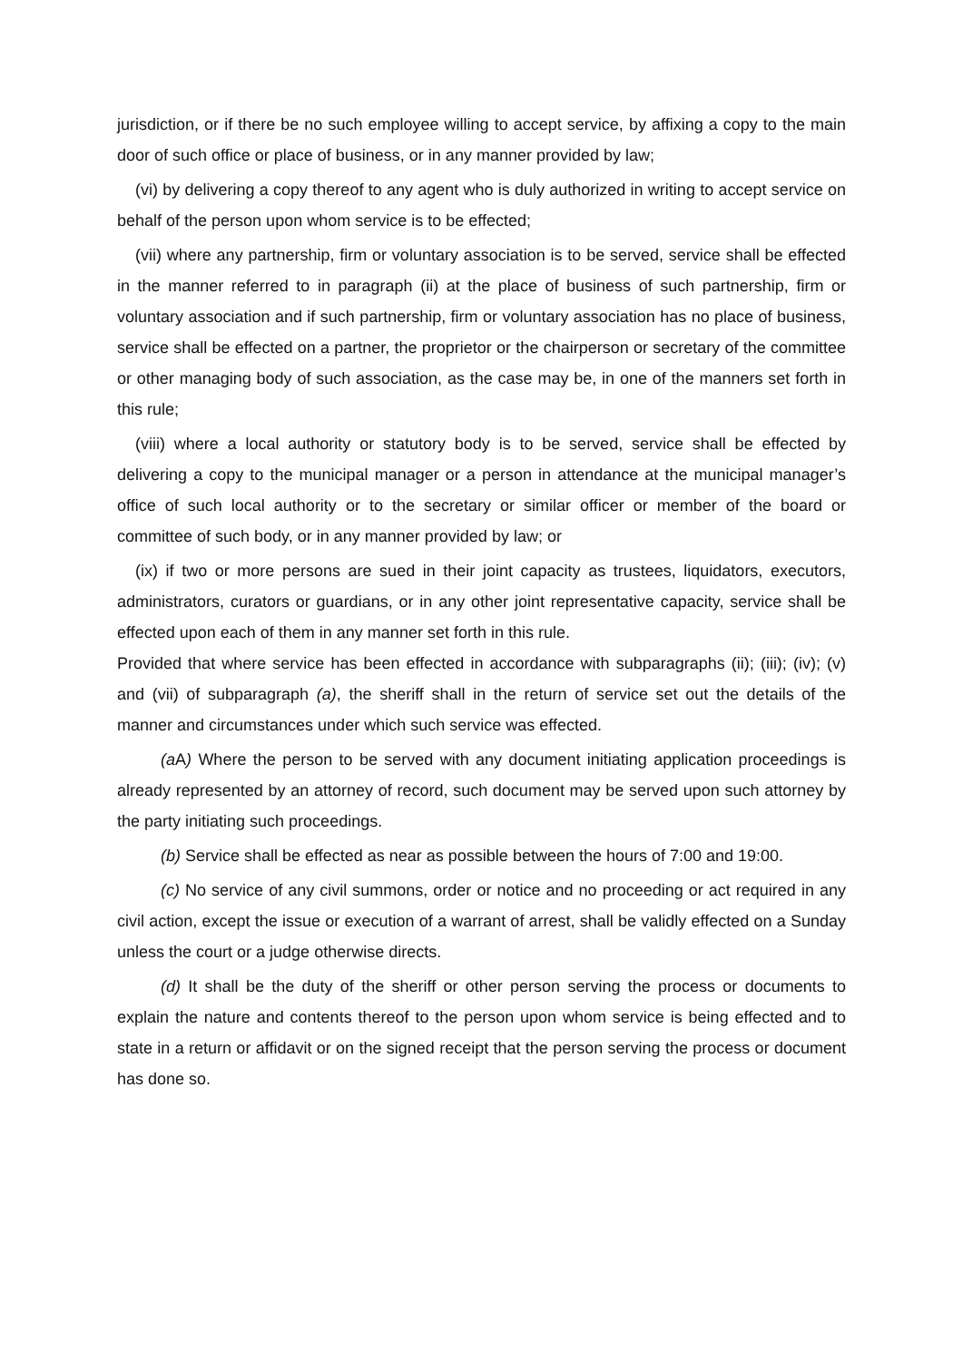jurisdiction, or if there be no such employee willing to accept service, by affixing a copy to the main door of such office or place of business, or in any manner provided by law;
(vi) by delivering a copy thereof to any agent who is duly authorized in writing to accept service on behalf of the person upon whom service is to be effected;
(vii) where any partnership, firm or voluntary association is to be served, service shall be effected in the manner referred to in paragraph (ii) at the place of business of such partnership, firm or voluntary association and if such partnership, firm or voluntary association has no place of business, service shall be effected on a partner, the proprietor or the chairperson or secretary of the committee or other managing body of such association, as the case may be, in one of the manners set forth in this rule;
(viii) where a local authority or statutory body is to be served, service shall be effected by delivering a copy to the municipal manager or a person in attendance at the municipal manager’s office of such local authority or to the secretary or similar officer or member of the board or committee of such body, or in any manner provided by law; or
(ix) if two or more persons are sued in their joint capacity as trustees, liquidators, executors, administrators, curators or guardians, or in any other joint representative capacity, service shall be effected upon each of them in any manner set forth in this rule.
Provided that where service has been effected in accordance with subparagraphs (ii); (iii); (iv); (v) and (vii) of subparagraph (a), the sheriff shall in the return of service set out the details of the manner and circumstances under which such service was effected.
(a A) Where the person to be served with any document initiating application proceedings is already represented by an attorney of record, such document may be served upon such attorney by the party initiating such proceedings.
(b) Service shall be effected as near as possible between the hours of 7:00 and 19:00.
(c) No service of any civil summons, order or notice and no proceeding or act required in any civil action, except the issue or execution of a warrant of arrest, shall be validly effected on a Sunday unless the court or a judge otherwise directs.
(d) It shall be the duty of the sheriff or other person serving the process or documents to explain the nature and contents thereof to the person upon whom service is being effected and to state in a return or affidavit or on the signed receipt that the person serving the process or document has done so.